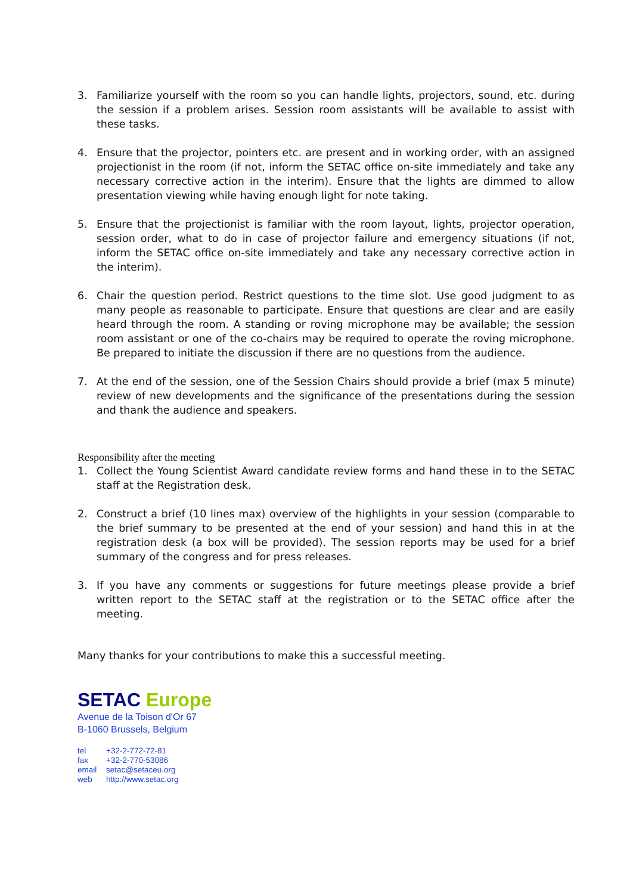3. Familiarize yourself with the room so you can handle lights, projectors, sound, etc. during the session if a problem arises. Session room assistants will be available to assist with these tasks.
4. Ensure that the projector, pointers etc. are present and in working order, with an assigned projectionist in the room (if not, inform the SETAC office on-site immediately and take any necessary corrective action in the interim). Ensure that the lights are dimmed to allow presentation viewing while having enough light for note taking.
5. Ensure that the projectionist is familiar with the room layout, lights, projector operation, session order, what to do in case of projector failure and emergency situations (if not, inform the SETAC office on-site immediately and take any necessary corrective action in the interim).
6. Chair the question period. Restrict questions to the time slot. Use good judgment to as many people as reasonable to participate. Ensure that questions are clear and are easily heard through the room. A standing or roving microphone may be available; the session room assistant or one of the co-chairs may be required to operate the roving microphone. Be prepared to initiate the discussion if there are no questions from the audience.
7. At the end of the session, one of the Session Chairs should provide a brief (max 5 minute) review of new developments and the significance of the presentations during the session and thank the audience and speakers.
Responsibility after the meeting
1. Collect the Young Scientist Award candidate review forms and hand these in to the SETAC staff at the Registration desk.
2. Construct a brief (10 lines max) overview of the highlights in your session (comparable to the brief summary to be presented at the end of your session) and hand this in at the registration desk (a box will be provided). The session reports may be used for a brief summary of the congress and for press releases.
3. If you have any comments or suggestions for future meetings please provide a brief written report to the SETAC staff at the registration or to the SETAC office after the meeting.
Many thanks for your contributions to make this a successful meeting.
SETAC Europe
Avenue de la Toison d'Or 67
B-1060 Brussels, Belgium
tel +32-2-772-72-81
fax +32-2-770-53086
email setac@setaceu.org
web http://www.setac.org